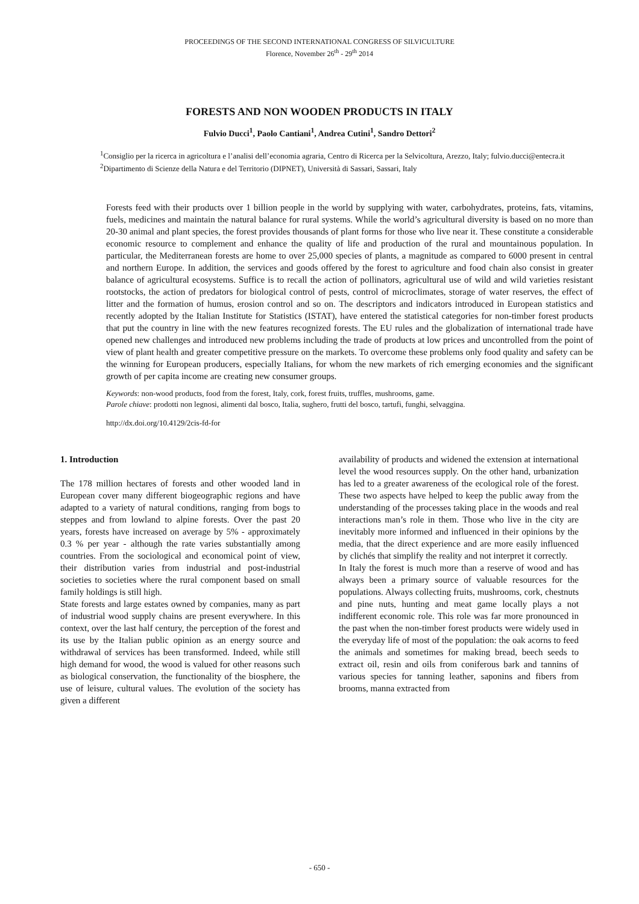PROCEEDINGS OF THE SECOND INTERNATIONAL CONGRESS OF SILVICULTURE
Florence, November 26<sup>th</sup> - 29<sup>th</sup> 2014
FORESTS AND NON WOODEN PRODUCTS IN ITALY
Fulvio Ducci<sup>1</sup>, Paolo Cantiani<sup>1</sup>, Andrea Cutini<sup>1</sup>, Sandro Dettori<sup>2</sup>
<sup>1</sup> Consiglio per la ricerca in agricoltura e l’analisi dell’economia agraria, Centro di Ricerca per la Selvicoltura, Arezzo, Italy; fulvio.ducci@entecra.it
<sup>2</sup> Dipartimento di Scienze della Natura e del Territorio (DIPNET), Università di Sassari, Sassari, Italy
Forests feed with their products over 1 billion people in the world by supplying with water, carbohydrates, proteins, fats, vitamins, fuels, medicines and maintain the natural balance for rural systems. While the world’s agricultural diversity is based on no more than 20-30 animal and plant species, the forest provides thousands of plant forms for those who live near it. These constitute a considerable economic resource to complement and enhance the quality of life and production of the rural and mountainous population. In particular, the Mediterranean forests are home to over 25,000 species of plants, a magnitude as compared to 6000 present in central and northern Europe. In addition, the services and goods offered by the forest to agriculture and food chain also consist in greater balance of agricultural ecosystems. Suffice is to recall the action of pollinators, agricultural use of wild and wild varieties resistant rootstocks, the action of predators for biological control of pests, control of microclimates, storage of water reserves, the effect of litter and the formation of humus, erosion control and so on. The descriptors and indicators introduced in European statistics and recently adopted by the Italian Institute for Statistics (ISTAT), have entered the statistical categories for non-timber forest products that put the country in line with the new features recognized forests. The EU rules and the globalization of international trade have opened new challenges and introduced new problems including the trade of products at low prices and uncontrolled from the point of view of plant health and greater competitive pressure on the markets. To overcome these problems only food quality and safety can be the winning for European producers, especially Italians, for whom the new markets of rich emerging economies and the significant growth of per capita income are creating new consumer groups.
Keywords: non-wood products, food from the forest, Italy, cork, forest fruits, truffles, mushrooms, game.
Parole chiave: prodotti non legnosi, alimenti dal bosco, Italia, sughero, frutti del bosco, tartufi, funghi, selvaggina.
http://dx.doi.org/10.4129/2cis-fd-for
1. Introduction
The 178 million hectares of forests and other wooded land in European cover many different biogeographic regions and have adapted to a variety of natural conditions, ranging from bogs to steppes and from lowland to alpine forests. Over the past 20 years, forests have increased on average by 5% - approximately 0.3 % per year - although the rate varies substantially among countries. From the sociological and economical point of view, their distribution varies from industrial and post-industrial societies to societies where the rural component based on small family holdings is still high.
State forests and large estates owned by companies, many as part of industrial wood supply chains are present everywhere. In this context, over the last half century, the perception of the forest and its use by the Italian public opinion as an energy source and withdrawal of services has been transformed. Indeed, while still high demand for wood, the wood is valued for other reasons such as biological conservation, the functionality of the biosphere, the use of leisure, cultural values. The evolution of the society has given a different
availability of products and widened the extension at international level the wood resources supply. On the other hand, urbanization has led to a greater awareness of the ecological role of the forest. These two aspects have helped to keep the public away from the understanding of the processes taking place in the woods and real interactions man’s role in them. Those who live in the city are inevitably more informed and influenced in their opinions by the media, that the direct experience and are more easily influenced by clichés that simplify the reality and not interpret it correctly.
In Italy the forest is much more than a reserve of wood and has always been a primary source of valuable resources for the populations. Always collecting fruits, mushrooms, cork, chestnuts and pine nuts, hunting and meat game locally plays a not indifferent economic role. This role was far more pronounced in the past when the non-timber forest products were widely used in the everyday life of most of the population: the oak acorns to feed the animals and sometimes for making bread, beech seeds to extract oil, resin and oils from coniferous bark and tannins of various species for tanning leather, saponins and fibers from brooms, manna extracted from
- 650 -